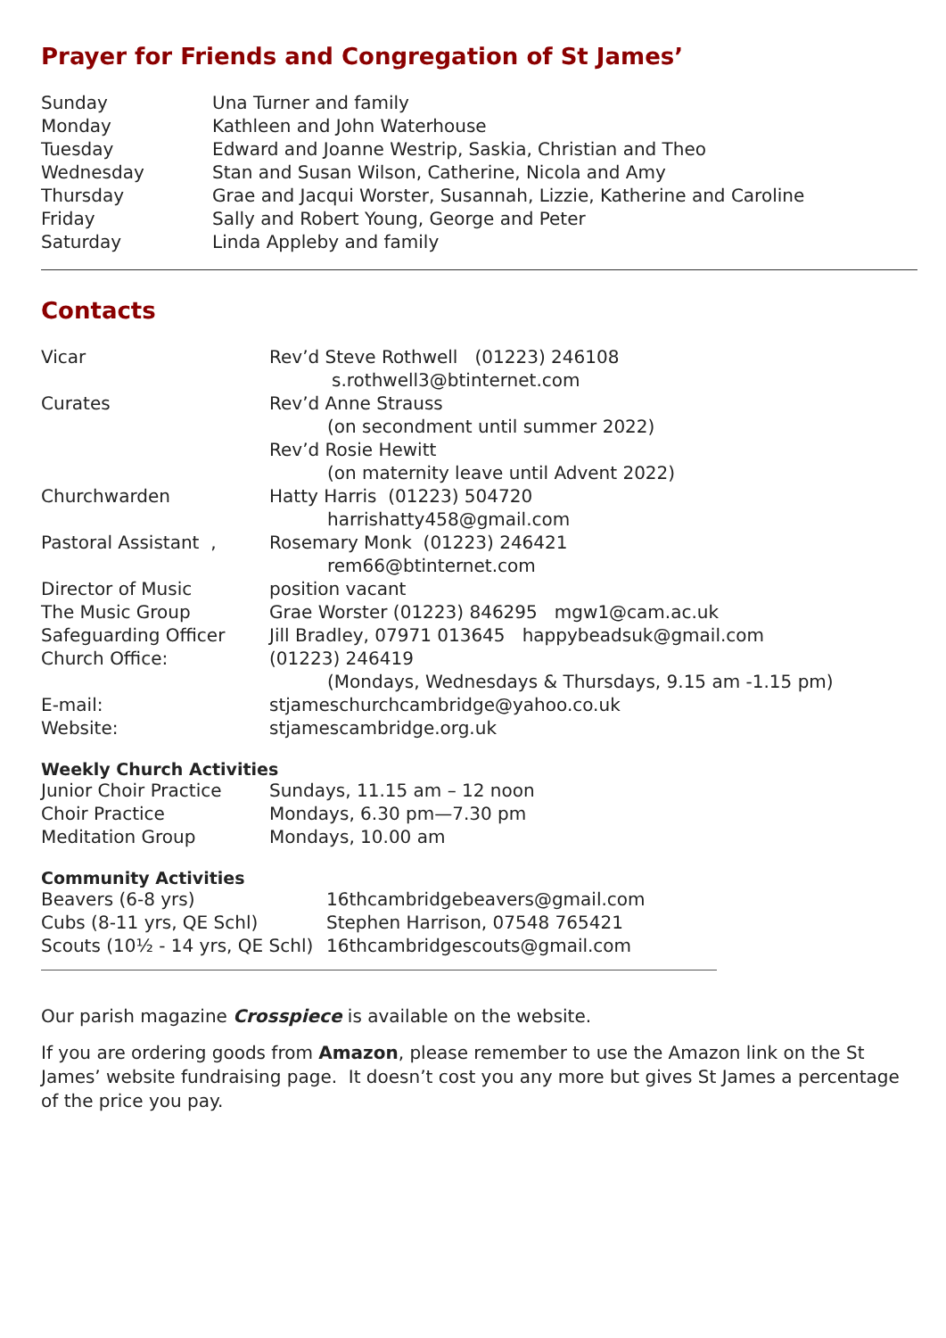Prayer for Friends and Congregation of St James’
| Sunday | Una Turner and family |
| Monday | Kathleen and John Waterhouse |
| Tuesday | Edward and Joanne Westrip, Saskia, Christian and Theo |
| Wednesday | Stan and Susan Wilson, Catherine, Nicola and Amy |
| Thursday | Grae and Jacqui Worster, Susannah, Lizzie, Katherine and Caroline |
| Friday | Sally and Robert Young, George and Peter |
| Saturday | Linda Appleby and family |
Contacts
| Vicar | Rev’d Steve Rothwell (01223) 246108 s.rothwell3@btinternet.com |
| Curates | Rev’d Anne Strauss (on secondment until summer 2022) Rev’d Rosie Hewitt (on maternity leave until Advent 2022) |
| Churchwarden | Hatty Harris (01223) 504720 harrishatty458@gmail.com |
| Pastoral Assistant , | Rosemary Monk (01223) 246421 rem66@btinternet.com |
| Director of Music | position vacant |
| The Music Group | Grae Worster (01223) 846295 mgw1@cam.ac.uk |
| Safeguarding Officer | Jill Bradley, 07971 013645 happybeadsuk@gmail.com |
| Church Office: | (01223) 246419 (Mondays, Wednesdays & Thursdays, 9.15 am -1.15 pm) |
| E-mail: | stjameschurchcambridge@yahoo.co.uk |
| Website: | stjamescambridge.org.uk |
Weekly Church Activities
| Junior Choir Practice | Sundays, 11.15 am – 12 noon |
| Choir Practice | Mondays, 6.30 pm—7.30 pm |
| Meditation Group | Mondays, 10.00 am |
Community Activities
| Beavers (6-8 yrs) | 16thcambridgebeavers@gmail.com |
| Cubs (8-11 yrs, QE Schl) | Stephen Harrison, 07548 765421 |
| Scouts (10½ - 14 yrs, QE Schl) | 16thcambridgescouts@gmail.com |
Our parish magazine Crosspiece is available on the website.
If you are ordering goods from Amazon, please remember to use the Amazon link on the St James’ website fundraising page. It doesn’t cost you any more but gives St James a percentage of the price you pay.